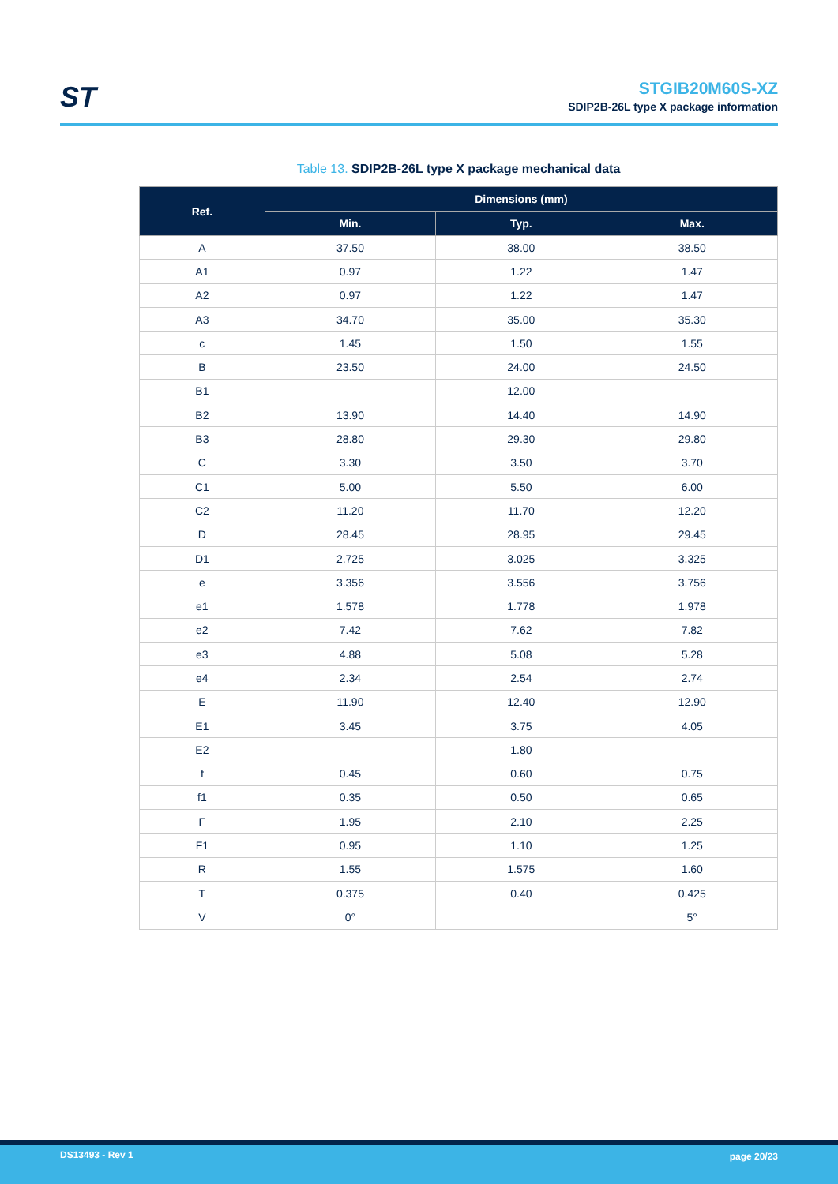ST
STGIB20M60S-XZ
SDIP2B-26L type X package information
Table 13. SDIP2B-26L type X package mechanical data
| Ref. | Dimensions (mm) | | |
| --- | --- | --- | --- |
| | Min. | Typ. | Max. |
| A | 37.50 | 38.00 | 38.50 |
| A1 | 0.97 | 1.22 | 1.47 |
| A2 | 0.97 | 1.22 | 1.47 |
| A3 | 34.70 | 35.00 | 35.30 |
| c | 1.45 | 1.50 | 1.55 |
| B | 23.50 | 24.00 | 24.50 |
| B1 | | 12.00 | |
| B2 | 13.90 | 14.40 | 14.90 |
| B3 | 28.80 | 29.30 | 29.80 |
| C | 3.30 | 3.50 | 3.70 |
| C1 | 5.00 | 5.50 | 6.00 |
| C2 | 11.20 | 11.70 | 12.20 |
| D | 28.45 | 28.95 | 29.45 |
| D1 | 2.725 | 3.025 | 3.325 |
| e | 3.356 | 3.556 | 3.756 |
| e1 | 1.578 | 1.778 | 1.978 |
| e2 | 7.42 | 7.62 | 7.82 |
| e3 | 4.88 | 5.08 | 5.28 |
| e4 | 2.34 | 2.54 | 2.74 |
| E | 11.90 | 12.40 | 12.90 |
| E1 | 3.45 | 3.75 | 4.05 |
| E2 | | 1.80 | |
| f | 0.45 | 0.60 | 0.75 |
| f1 | 0.35 | 0.50 | 0.65 |
| F | 1.95 | 2.10 | 2.25 |
| F1 | 0.95 | 1.10 | 1.25 |
| R | 1.55 | 1.575 | 1.60 |
| T | 0.375 | 0.40 | 0.425 |
| V | 0° | | 5° |
DS13493 - Rev 1 page 20/23